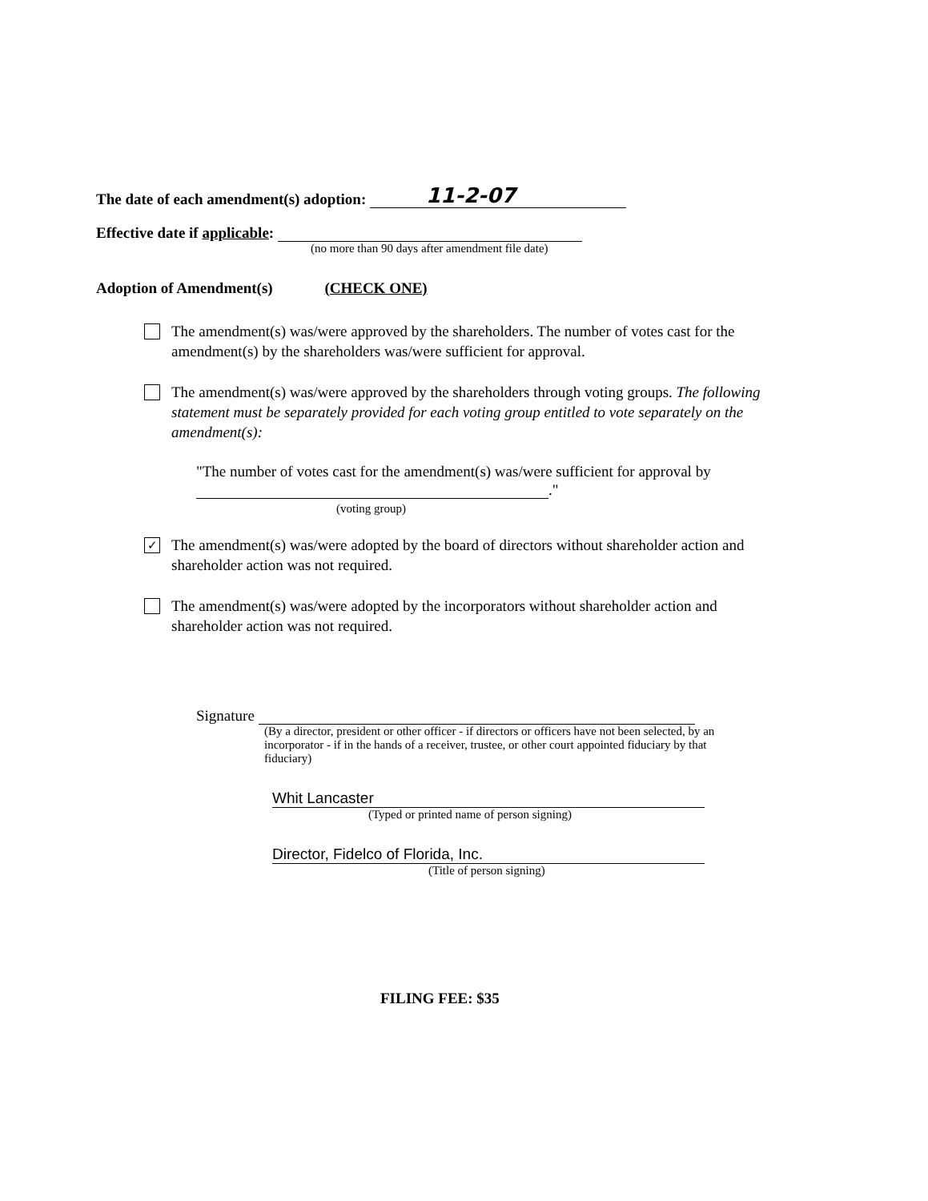The date of each amendment(s) adoption: 11-2-07
Effective date if applicable:
(no more than 90 days after amendment file date)
Adoption of Amendment(s) (CHECK ONE)
The amendment(s) was/were approved by the shareholders. The number of votes cast for the amendment(s) by the shareholders was/were sufficient for approval.
The amendment(s) was/were approved by the shareholders through voting groups. The following statement must be separately provided for each voting group entitled to vote separately on the amendment(s):
"The number of votes cast for the amendment(s) was/were sufficient for approval by
."
(voting group)
✓
The amendment(s) was/were adopted by the board of directors without shareholder action and shareholder action was not required.
The amendment(s) was/were adopted by the incorporators without shareholder action and shareholder action was not required.
Signature
(By a director, president or other officer - if directors or officers have not been selected, by an incorporator - if in the hands of a receiver, trustee, or other court appointed fiduciary by that fiduciary)
Whit Lancaster
(Typed or printed name of person signing)
Director, Fidelco of Florida, Inc.
(Title of person signing)
FILING FEE: $35